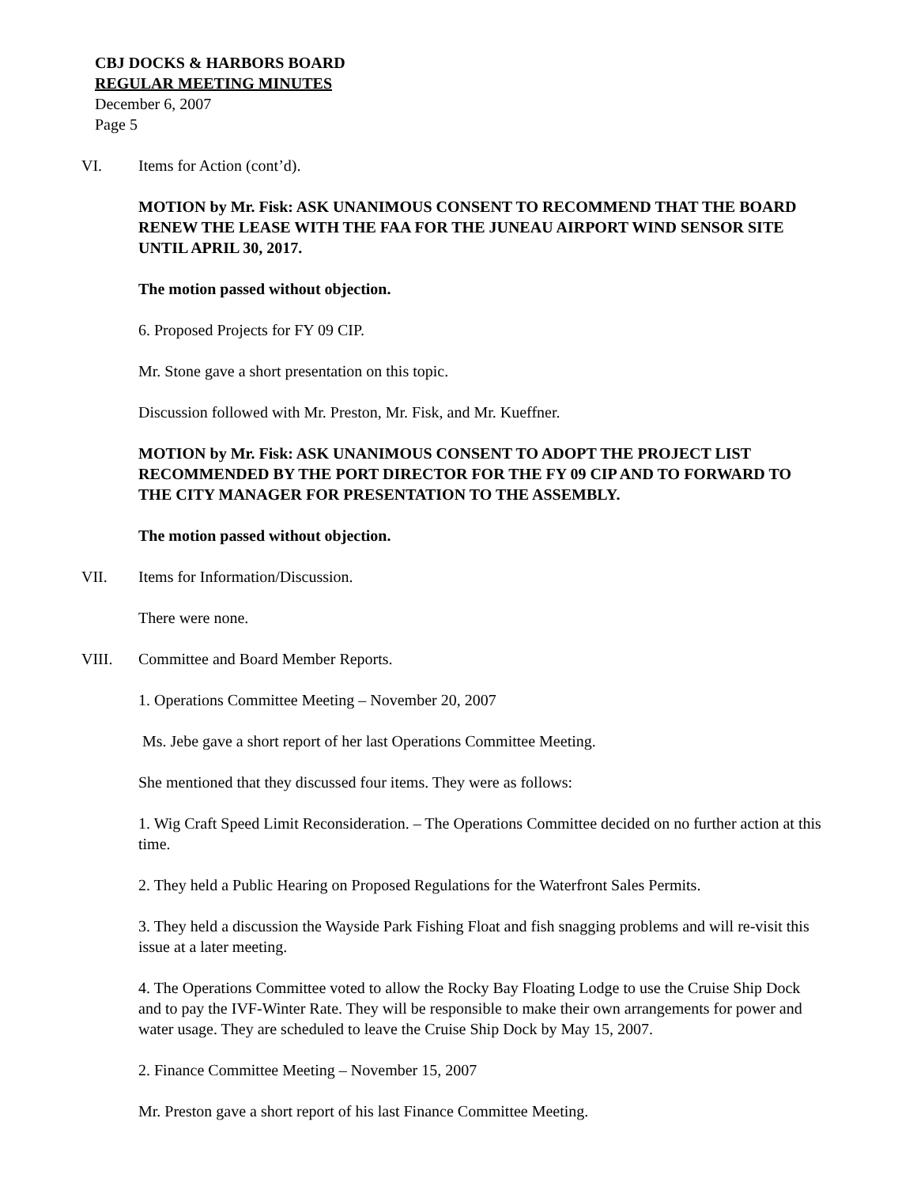CBJ DOCKS & HARBORS BOARD
REGULAR MEETING MINUTES
December 6, 2007
Page 5
VI. Items for Action (cont’d).
MOTION by Mr. Fisk: ASK UNANIMOUS CONSENT TO RECOMMEND THAT THE BOARD RENEW THE LEASE WITH THE FAA FOR THE JUNEAU AIRPORT WIND SENSOR SITE UNTIL APRIL 30, 2017.
The motion passed without objection.
6. Proposed Projects for FY 09 CIP.
Mr. Stone gave a short presentation on this topic.
Discussion followed with Mr. Preston, Mr. Fisk, and Mr. Kueffner.
MOTION by Mr. Fisk: ASK UNANIMOUS CONSENT TO ADOPT THE PROJECT LIST RECOMMENDED BY THE PORT DIRECTOR FOR THE FY 09 CIP AND TO FORWARD TO THE CITY MANAGER FOR PRESENTATION TO THE ASSEMBLY.
The motion passed without objection.
VII. Items for Information/Discussion.
There were none.
VIII. Committee and Board Member Reports.
1. Operations Committee Meeting – November 20, 2007
Ms. Jebe gave a short report of her last Operations Committee Meeting.
She mentioned that they discussed four items. They were as follows:
1. Wig Craft Speed Limit Reconsideration. – The Operations Committee decided on no further action at this time.
2. They held a Public Hearing on Proposed Regulations for the Waterfront Sales Permits.
3. They held a discussion the Wayside Park Fishing Float and fish snagging problems and will re-visit this issue at a later meeting.
4. The Operations Committee voted to allow the Rocky Bay Floating Lodge to use the Cruise Ship Dock and to pay the IVF-Winter Rate. They will be responsible to make their own arrangements for power and water usage. They are scheduled to leave the Cruise Ship Dock by May 15, 2007.
2. Finance Committee Meeting – November 15, 2007
Mr. Preston gave a short report of his last Finance Committee Meeting.